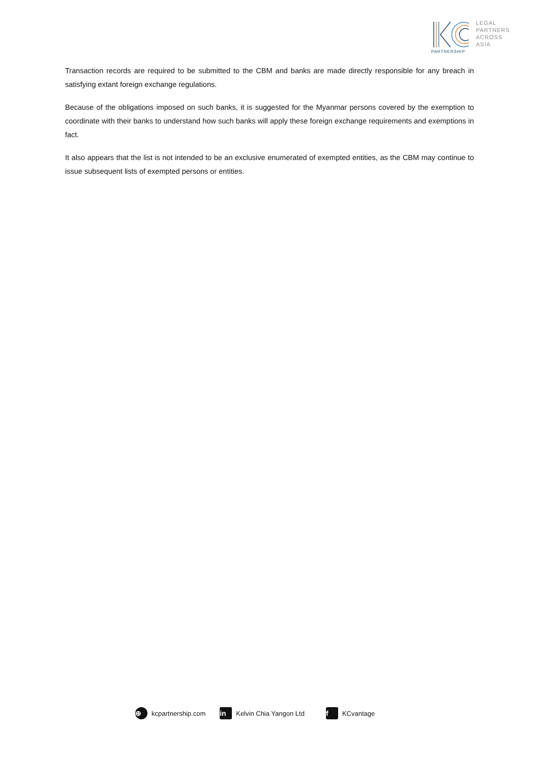PARTNERSHIP
LEGAL
PARTNERS
ACROSS
ASIA
Transaction records are required to be submitted to the CBM and banks are made directly responsible for any breach in satisfying extant foreign exchange regulations.
Because of the obligations imposed on such banks, it is suggested for the Myanmar persons covered by the exemption to coordinate with their banks to understand how such banks will apply these foreign exchange requirements and exemptions in fact.
It also appears that the list is not intended to be an exclusive enumerated of exempted entities, as the CBM may continue to issue subsequent lists of exempted persons or entities.
⊕ kcpartnership.com in Kelvin Chia Yangon Ltd f KCvantage